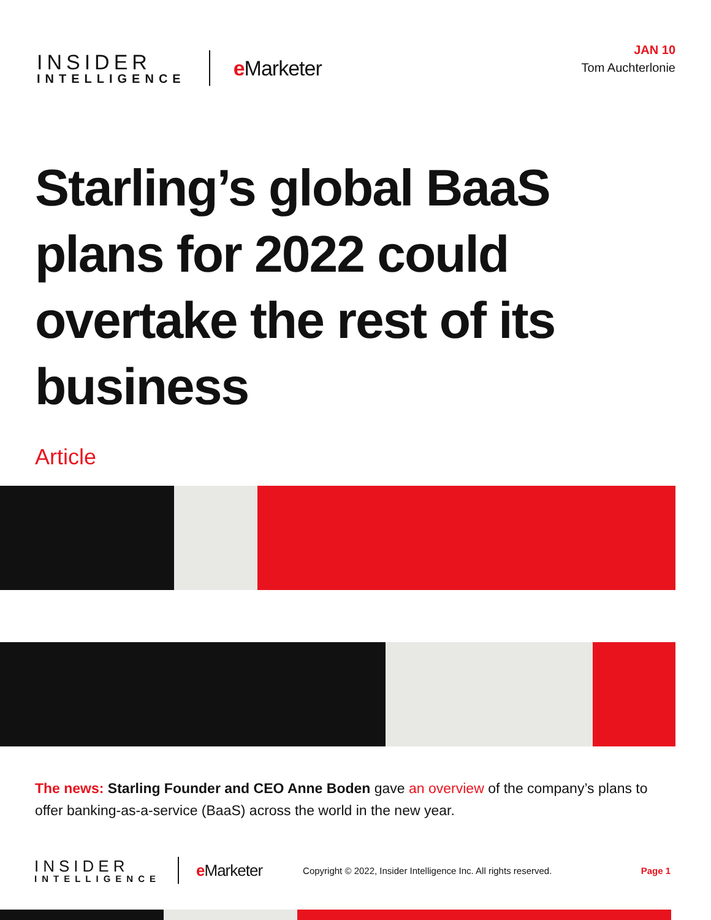INSIDER
INTELLIGENCE
e Marketer
JAN 10
Tom Auchterlonie
Starling’s global BaaS plans for 2022 could overtake the rest of its business
Article
The news: Starling Founder and CEO Anne Boden gave an overview of the company’s plans to offer banking-as-a-service (BaaS) across the world in the new year.
INSIDER
INTELLIGENCE
e Marketer
Copyright © 2022, Insider Intelligence Inc. All rights reserved.
Page 1